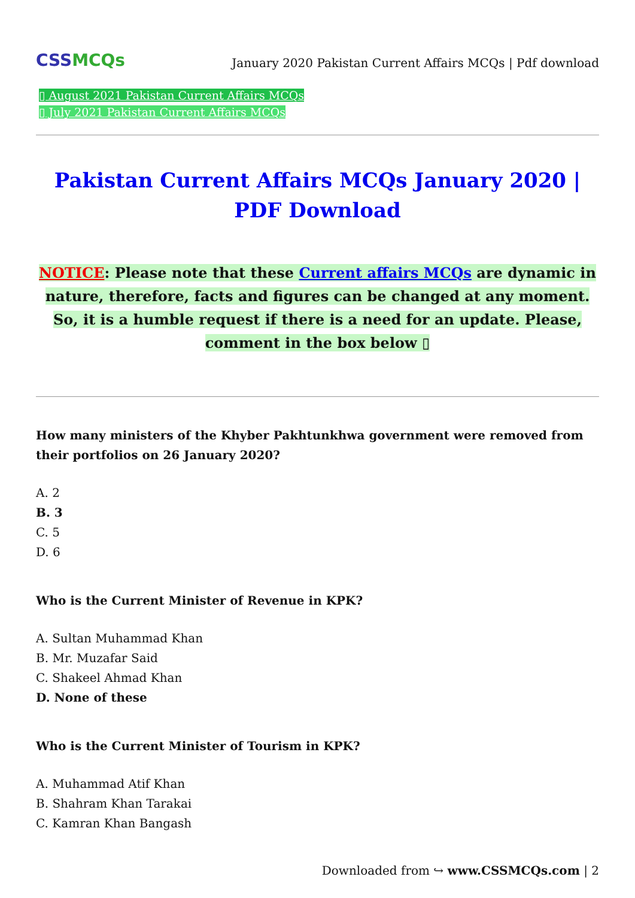CSSMCQs
January 2020 Pakistan Current Affairs MCQs | Pdf download
▯ August 2021 Pakistan Current Affairs MCQs
▯ July 2021 Pakistan Current Affairs MCQs
Pakistan Current Affairs MCQs January 2020 | PDF Download
NOTICE: Please note that these Current affairs MCQs are dynamic in nature, therefore, facts and figures can be changed at any moment. So, it is a humble request if there is a need for an update. Please, comment in the box below ▯
How many ministers of the Khyber Pakhtunkhwa government were removed from their portfolios on 26 January 2020?
A. 2
B. 3
C. 5
D. 6
Who is the Current Minister of Revenue in KPK?
A. Sultan Muhammad Khan
B. Mr. Muzafar Said
C. Shakeel Ahmad Khan
D. None of these
Who is the Current Minister of Tourism in KPK?
A. Muhammad Atif Khan
B. Shahram Khan Tarakai
C. Kamran Khan Bangash
Downloaded from ↪ www.CSSMCQs.com | 2